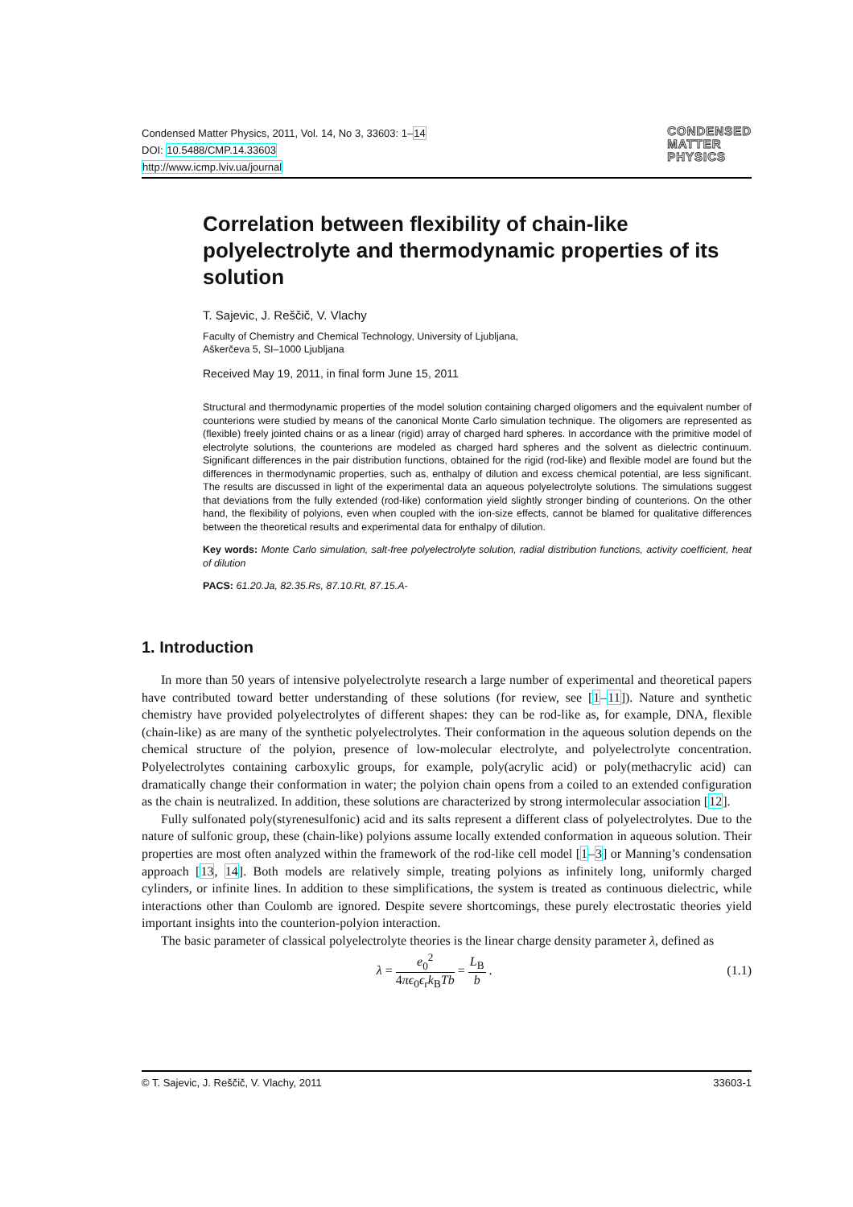Condensed Matter Physics, 2011, Vol. 14, No 3, 33603: 1–14
DOI: 10.5488/CMP.14.33603
http://www.icmp.lviv.ua/journal
CONDENSED
MATTER
PHYSICS
Correlation between flexibility of chain-like polyelectrolyte and thermodynamic properties of its solution
T. Sajevic, J. Reščič, V. Vlachy
Faculty of Chemistry and Chemical Technology, University of Ljubljana,
Aškerčeva 5, SI–1000 Ljubljana
Received May 19, 2011, in final form June 15, 2011
Structural and thermodynamic properties of the model solution containing charged oligomers and the equivalent number of counterions were studied by means of the canonical Monte Carlo simulation technique. The oligomers are represented as (flexible) freely jointed chains or as a linear (rigid) array of charged hard spheres. In accordance with the primitive model of electrolyte solutions, the counterions are modeled as charged hard spheres and the solvent as dielectric continuum. Significant differences in the pair distribution functions, obtained for the rigid (rod-like) and flexible model are found but the differences in thermodynamic properties, such as, enthalpy of dilution and excess chemical potential, are less significant. The results are discussed in light of the experimental data an aqueous polyelectrolyte solutions. The simulations suggest that deviations from the fully extended (rod-like) conformation yield slightly stronger binding of counterions. On the other hand, the flexibility of polyions, even when coupled with the ion-size effects, cannot be blamed for qualitative differences between the theoretical results and experimental data for enthalpy of dilution.
Key words: Monte Carlo simulation, salt-free polyelectrolyte solution, radial distribution functions, activity coefficient, heat of dilution
PACS: 61.20.Ja, 82.35.Rs, 87.10.Rt, 87.15.A-
1. Introduction
In more than 50 years of intensive polyelectrolyte research a large number of experimental and theoretical papers have contributed toward better understanding of these solutions (for review, see [1–11]). Nature and synthetic chemistry have provided polyelectrolytes of different shapes: they can be rod-like as, for example, DNA, flexible (chain-like) as are many of the synthetic polyelectrolytes. Their conformation in the aqueous solution depends on the chemical structure of the polyion, presence of low-molecular electrolyte, and polyelectrolyte concentration. Polyelectrolytes containing carboxylic groups, for example, poly(acrylic acid) or poly(methacrylic acid) can dramatically change their conformation in water; the polyion chain opens from a coiled to an extended configuration as the chain is neutralized. In addition, these solutions are characterized by strong intermolecular association [12].
Fully sulfonated poly(styrenesulfonic) acid and its salts represent a different class of polyelectrolytes. Due to the nature of sulfonic group, these (chain-like) polyions assume locally extended conformation in aqueous solution. Their properties are most often analyzed within the framework of the rod-like cell model [1–3] or Manning’s condensation approach [13, 14]. Both models are relatively simple, treating polyions as infinitely long, uniformly charged cylinders, or infinite lines. In addition to these simplifications, the system is treated as continuous dielectric, while interactions other than Coulomb are ignored. Despite severe shortcomings, these purely electrostatic theories yield important insights into the counterion-polyion interaction.
The basic parameter of classical polyelectrolyte theories is the linear charge density parameter λ, defined as
λ = e<sub>0</sub><sup>2</sup> 4πϵ<sub>0</sub>ϵ<sub>r</sub>k<sub>B</sub>Tb = L<sub>B</sub> b . (1.1)
© T. Sajevic, J. Reščič, V. Vlachy, 2011 33603-1